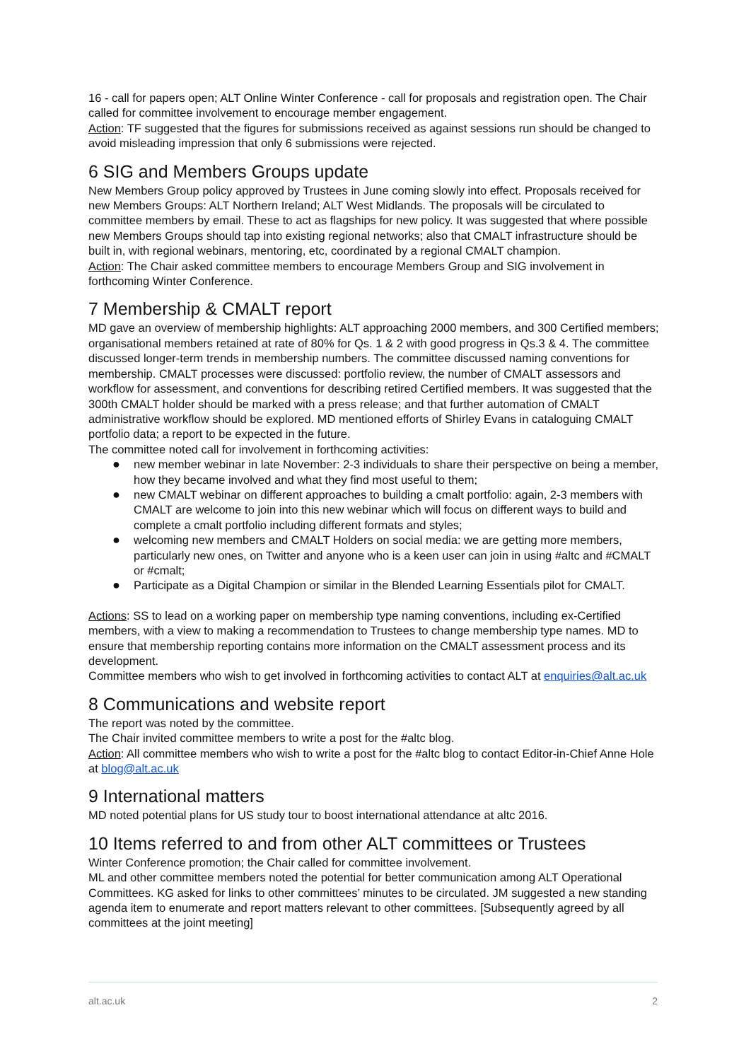16 - call for papers open; ALT Online Winter Conference - call for proposals and registration open. The Chair called for committee involvement to encourage member engagement.
Action: TF suggested that the figures for submissions received as against sessions run should be changed to avoid misleading impression that only 6 submissions were rejected.
6 SIG and Members Groups update
New Members Group policy approved by Trustees in June coming slowly into effect. Proposals received for new Members Groups: ALT Northern Ireland; ALT West Midlands. The proposals will be circulated to committee members by email. These to act as flagships for new policy. It was suggested that where possible new Members Groups should tap into existing regional networks; also that CMALT infrastructure should be built in, with regional webinars, mentoring, etc, coordinated by a regional CMALT champion.
Action: The Chair asked committee members to encourage Members Group and SIG involvement in forthcoming Winter Conference.
7 Membership & CMALT report
MD gave an overview of membership highlights: ALT approaching 2000 members, and 300 Certified members; organisational members retained at rate of 80% for Qs. 1 & 2 with good progress in Qs.3 & 4. The committee discussed longer-term trends in membership numbers. The committee discussed naming conventions for membership. CMALT processes were discussed: portfolio review, the number of CMALT assessors and workflow for assessment, and conventions for describing retired Certified members. It was suggested that the 300th CMALT holder should be marked with a press release; and that further automation of CMALT administrative workflow should be explored. MD mentioned efforts of Shirley Evans in cataloguing CMALT portfolio data; a report to be expected in the future.
The committee noted call for involvement in forthcoming activities:
● new member webinar in late November: 2-3 individuals to share their perspective on being a member, how they became involved and what they find most useful to them;
● new CMALT webinar on different approaches to building a cmalt portfolio: again, 2-3 members with CMALT are welcome to join into this new webinar which will focus on different ways to build and complete a cmalt portfolio including different formats and styles;
● welcoming new members and CMALT Holders on social media: we are getting more members, particularly new ones, on Twitter and anyone who is a keen user can join in using #altc and #CMALT or #cmalt;
● Participate as a Digital Champion or similar in the Blended Learning Essentials pilot for CMALT.
Actions: SS to lead on a working paper on membership type naming conventions, including ex-Certified members, with a view to making a recommendation to Trustees to change membership type names. MD to ensure that membership reporting contains more information on the CMALT assessment process and its development.
Committee members who wish to get involved in forthcoming activities to contact ALT at enquiries@alt.ac.uk
8 Communications and website report
The report was noted by the committee.
The Chair invited committee members to write a post for the #altc blog.
Action: All committee members who wish to write a post for the #altc blog to contact Editor-in-Chief Anne Hole at blog@alt.ac.uk
9 International matters
MD noted potential plans for US study tour to boost international attendance at altc 2016.
10 Items referred to and from other ALT committees or Trustees
Winter Conference promotion; the Chair called for committee involvement.
ML and other committee members noted the potential for better communication among ALT Operational Committees. KG asked for links to other committees’ minutes to be circulated. JM suggested a new standing agenda item to enumerate and report matters relevant to other committees. [Subsequently agreed by all committees at the joint meeting]
alt.ac.uk 2